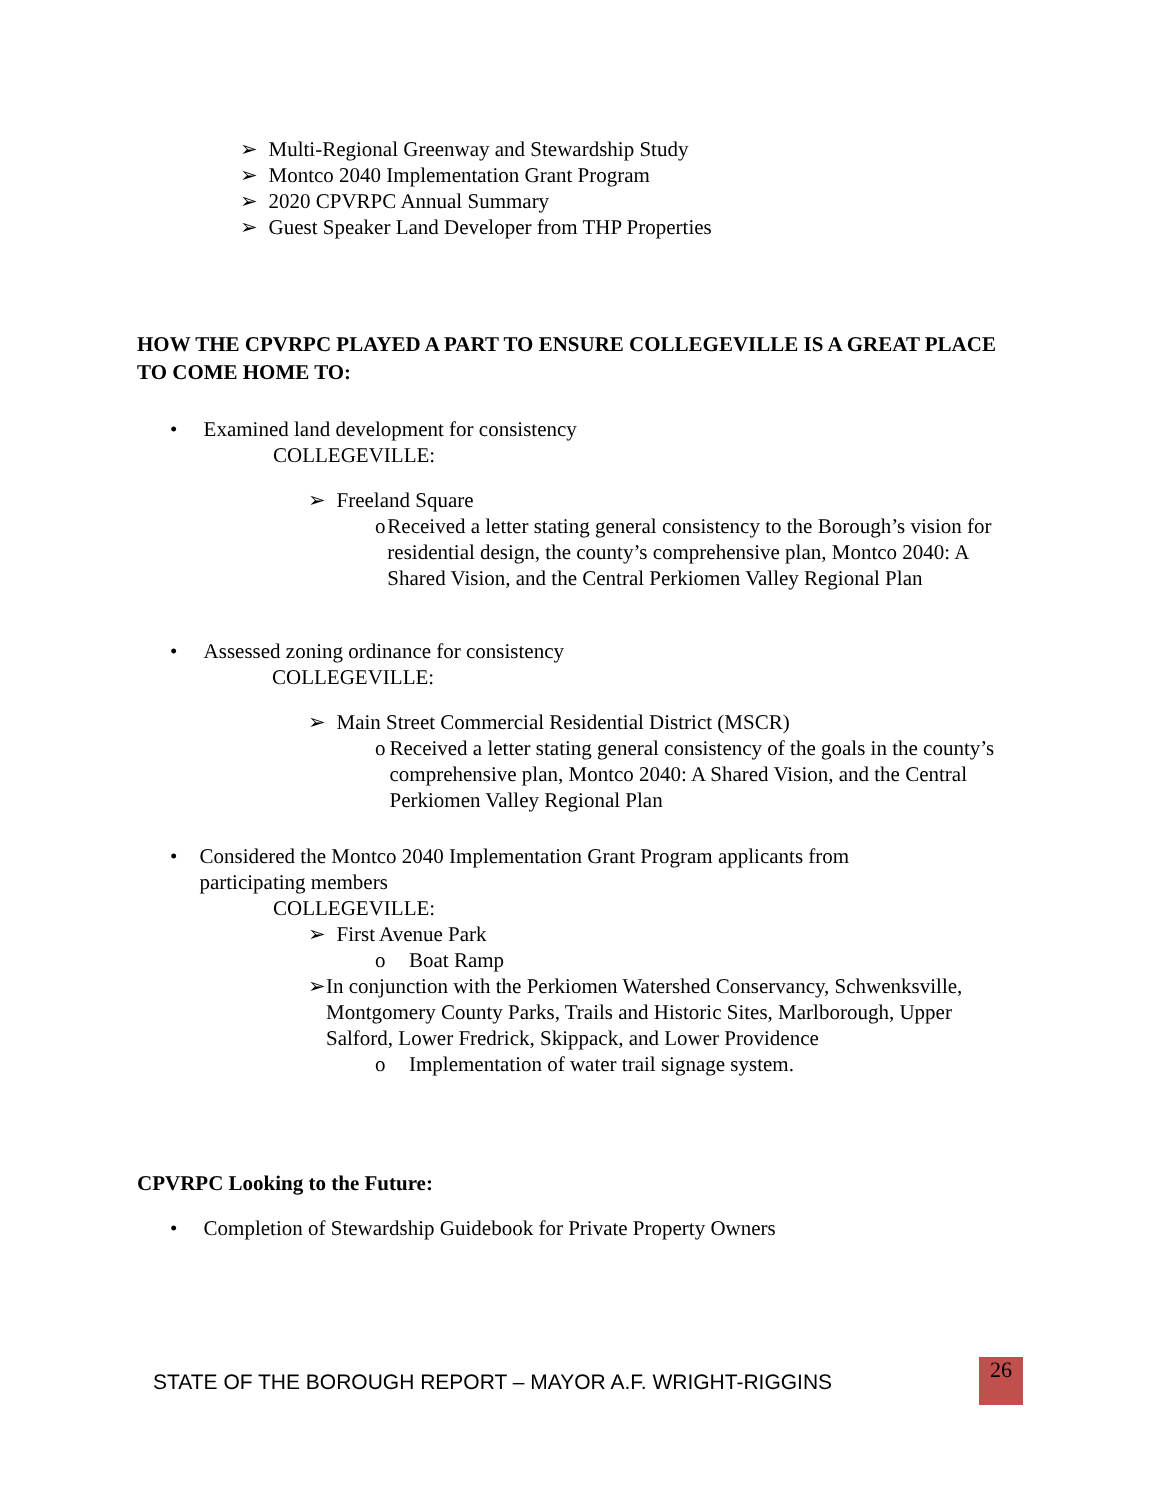➢ Multi-Regional Greenway and Stewardship Study
➢ Montco 2040 Implementation Grant Program
➢ 2020 CPVRPC Annual Summary
➢ Guest Speaker Land Developer from THP Properties
HOW THE CPVRPC PLAYED A PART TO ENSURE COLLEGEVILLE IS A GREAT PLACE TO COME HOME TO:
• Examined land development for consistency
COLLEGEVILLE:
➢ Freeland Square
o Received a letter stating general consistency to the Borough’s vision for residential design, the county’s comprehensive plan, Montco 2040: A Shared Vision, and the Central Perkiomen Valley Regional Plan
• Assessed zoning ordinance for consistency
COLLEGEVILLE:
➢ Main Street Commercial Residential District (MSCR)
o Received a letter stating general consistency of the goals in the county’s comprehensive plan, Montco 2040: A Shared Vision, and the Central Perkiomen Valley Regional Plan
• Considered the Montco 2040 Implementation Grant Program applicants from participating members
COLLEGEVILLE:
➢ First Avenue Park
o Boat Ramp
➢ In conjunction with the Perkiomen Watershed Conservancy, Schwenksville, Montgomery County Parks, Trails and Historic Sites, Marlborough, Upper Salford, Lower Fredrick, Skippack, and Lower Providence
o Implementation of water trail signage system.
CPVRPC Looking to the Future:
• Completion of Stewardship Guidebook for Private Property Owners
STATE OF THE BOROUGH REPORT – MAYOR A.F. WRIGHT-RIGGINS
26